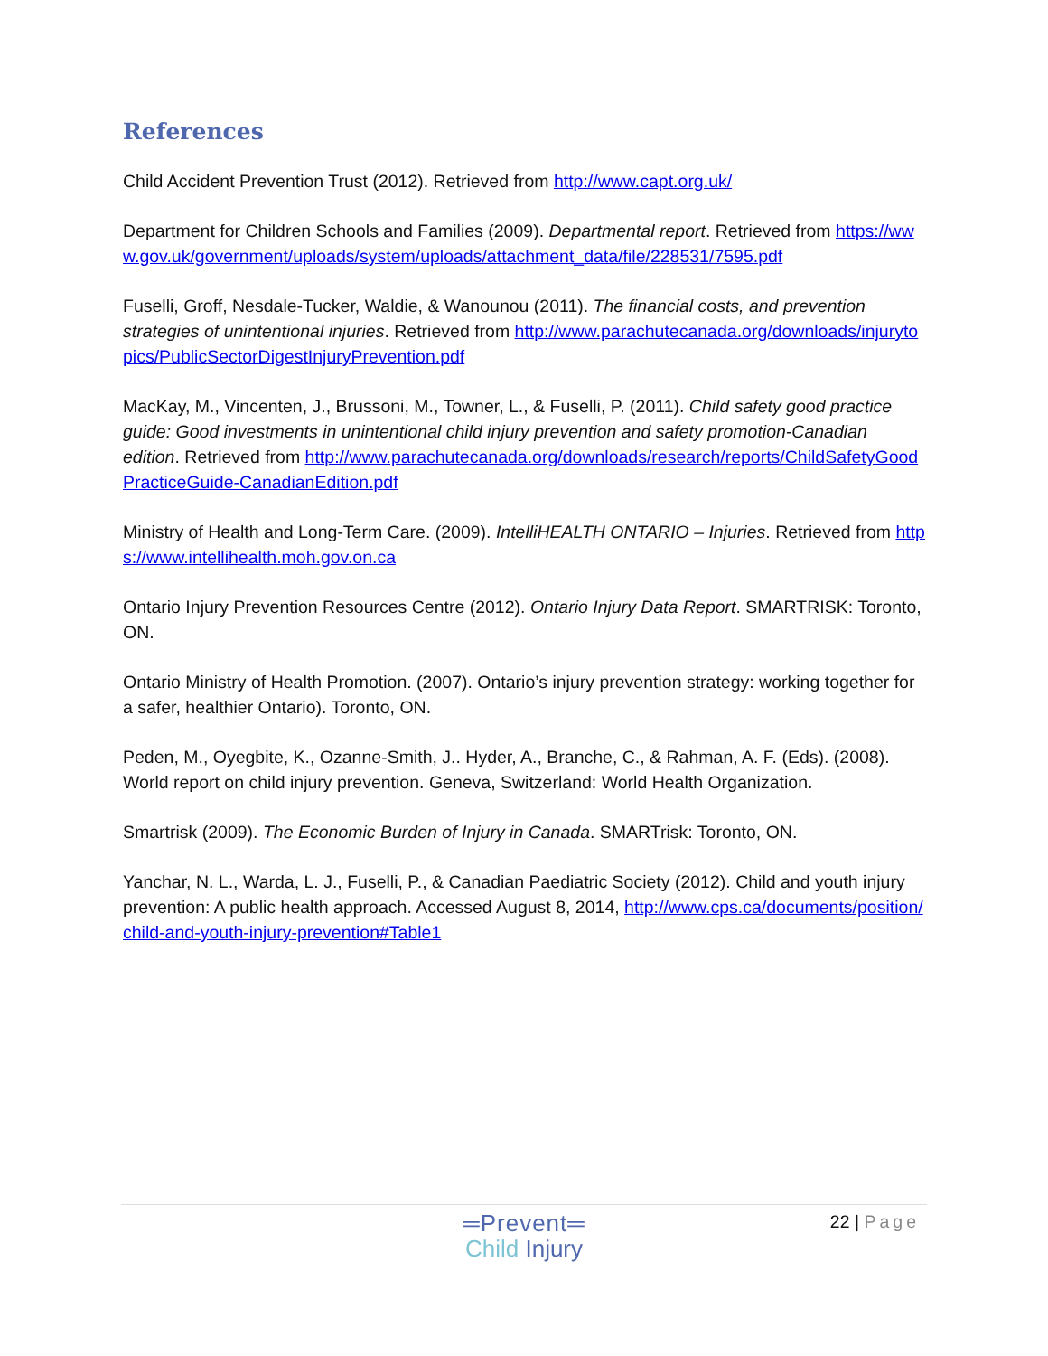References
Child Accident Prevention Trust (2012). Retrieved from http://www.capt.org.uk/
Department for Children Schools and Families (2009). Departmental report. Retrieved from https://www.gov.uk/government/uploads/system/uploads/attachment_data/file/228531/7595.pdf
Fuselli, Groff, Nesdale-Tucker, Waldie, & Wanounou (2011). The financial costs, and prevention strategies of unintentional injuries. Retrieved from http://www.parachutecanada.org/downloads/injurytopics/PublicSectorDigestInjuryPrevention.pdf
MacKay, M., Vincenten, J., Brussoni, M., Towner, L., & Fuselli, P. (2011). Child safety good practice guide: Good investments in unintentional child injury prevention and safety promotion-Canadian edition. Retrieved from http://www.parachutecanada.org/downloads/research/reports/ChildSafetyGoodPracticeGuide-CanadianEdition.pdf
Ministry of Health and Long-Term Care. (2009). IntelliHEALTH ONTARIO – Injuries. Retrieved from https://www.intellihealth.moh.gov.on.ca
Ontario Injury Prevention Resources Centre (2012). Ontario Injury Data Report. SMARTRISK: Toronto, ON.
Ontario Ministry of Health Promotion. (2007). Ontario’s injury prevention strategy: working together for a safer, healthier Ontario). Toronto, ON.
Peden, M., Oyegbite, K., Ozanne-Smith, J.. Hyder, A., Branche, C., & Rahman, A. F. (Eds). (2008). World report on child injury prevention. Geneva, Switzerland: World Health Organization.
Smartrisk (2009). The Economic Burden of Injury in Canada. SMARTrisk: Toronto, ON.
Yanchar, N. L., Warda, L. J., Fuselli, P., & Canadian Paediatric Society (2012). Child and youth injury prevention: A public health approach. Accessed August 8, 2014, http://www.cps.ca/documents/position/child-and-youth-injury-prevention#Table1
═Prevent═
Child Injury
22 | Page